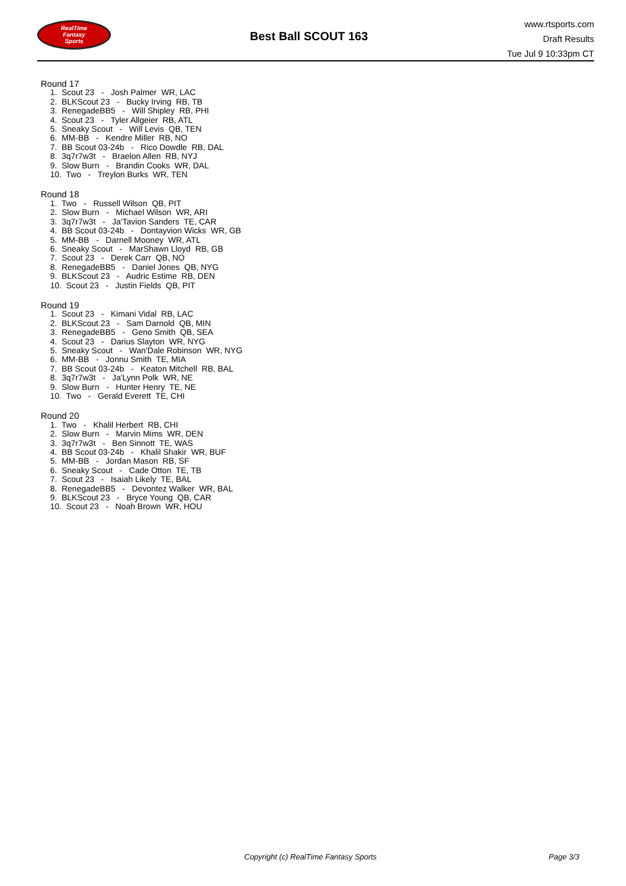RealTime
Fantasy
Sports
Best Ball SCOUT 163
www.rtsports.com
Draft Results
Tue Jul 9 10:33pm CT
Round 17
1. Scout 23 - Josh Palmer WR, LAC 2. BLKScout 23 - Bucky Irving RB, TB 3. RenegadeBB5 - Will Shipley RB, PHI 4. Scout 23 - Tyler Allgeier RB, ATL 5. Sneaky Scout - Will Levis QB, TEN 6. MM-BB - Kendre Miller RB, NO 7. BB Scout 03-24b - Rico Dowdle RB, DAL 8. 3q7r7w3t - Braelon Allen RB, NYJ 9. Slow Burn - Brandin Cooks WR, DAL 10. Two - Treylon Burks WR, TEN
Round 18
1. Two - Russell Wilson QB, PIT 2. Slow Burn - Michael Wilson WR, ARI 3. 3q7r7w3t - Ja'Tavion Sanders TE, CAR 4. BB Scout 03-24b - Dontayvion Wicks WR, GB 5. MM-BB - Darnell Mooney WR, ATL 6. Sneaky Scout - MarShawn Lloyd RB, GB 7. Scout 23 - Derek Carr QB, NO 8. RenegadeBB5 - Daniel Jones QB, NYG 9. BLKScout 23 - Audric Estime RB, DEN 10. Scout 23 - Justin Fields QB, PIT
Round 19
1. Scout 23 - Kimani Vidal RB, LAC 2. BLKScout 23 - Sam Darnold QB, MIN 3. RenegadeBB5 - Geno Smith QB, SEA 4. Scout 23 - Darius Slayton WR, NYG 5. Sneaky Scout - Wan'Dale Robinson WR, NYG 6. MM-BB - Jonnu Smith TE, MIA 7. BB Scout 03-24b - Keaton Mitchell RB, BAL 8. 3q7r7w3t - Ja'Lynn Polk WR, NE 9. Slow Burn - Hunter Henry TE, NE 10. Two - Gerald Everett TE, CHI
Round 20
1. Two - Khalil Herbert RB, CHI 2. Slow Burn - Marvin Mims WR, DEN 3. 3q7r7w3t - Ben Sinnott TE, WAS 4. BB Scout 03-24b - Khalil Shakir WR, BUF 5. MM-BB - Jordan Mason RB, SF 6. Sneaky Scout - Cade Otton TE, TB 7. Scout 23 - Isaiah Likely TE, BAL 8. RenegadeBB5 - Devontez Walker WR, BAL 9. BLKScout 23 - Bryce Young QB, CAR 10. Scout 23 - Noah Brown WR, HOU
Copyright (c) RealTime Fantasy Sports
Page 3/3